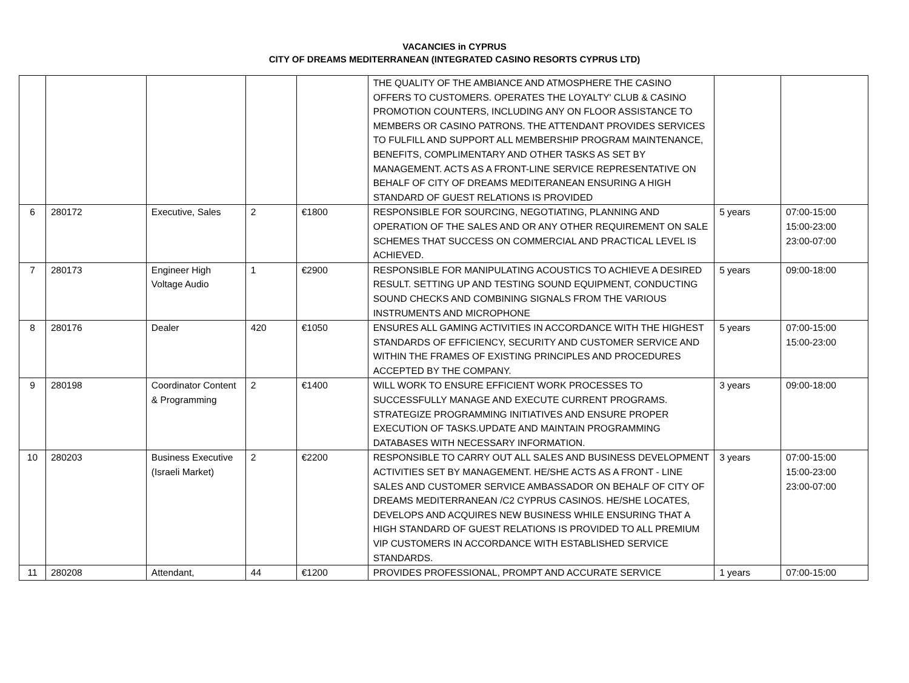VACANCIES in CYPRUS
CITY OF DREAMS MEDITERRANEAN (INTEGRATED CASINO RESORTS CYPRUS LTD)
| | | | | | THE QUALITY OF THE AMBIANCE AND ATMOSPHERE THE CASINO OFFERS TO CUSTOMERS. OPERATES THE LOYALTY' CLUB & CASINO PROMOTION COUNTERS, INCLUDING ANY ON FLOOR ASSISTANCE TO MEMBERS OR CASINO PATRONS. THE ATTENDANT PROVIDES SERVICES TO FULFILL AND SUPPORT ALL MEMBERSHIP PROGRAM MAINTENANCE, BENEFITS, COMPLIMENTARY AND OTHER TASKS AS SET BY MANAGEMENT. ACTS AS A FRONT-LINE SERVICE REPRESENTATIVE ON BEHALF OF CITY OF DREAMS MEDITERANEAN ENSURING A HIGH STANDARD OF GUEST RELATIONS IS PROVIDED | | |
| 6 | 280172 | Executive, Sales | 2 | €1800 | RESPONSIBLE FOR SOURCING, NEGOTIATING, PLANNING AND OPERATION OF THE SALES AND OR ANY OTHER REQUIREMENT ON SALE SCHEMES THAT SUCCESS ON COMMERCIAL AND PRACTICAL LEVEL IS ACHIEVED. | 5 years | 07:00-15:00 15:00-23:00 23:00-07:00 |
| 7 | 280173 | Engineer High Voltage Audio | 1 | €2900 | RESPONSIBLE FOR MANIPULATING ACOUSTICS TO ACHIEVE A DESIRED RESULT. SETTING UP AND TESTING SOUND EQUIPMENT, CONDUCTING SOUND CHECKS AND COMBINING SIGNALS FROM THE VARIOUS INSTRUMENTS AND MICROPHONE | 5 years | 09:00-18:00 |
| 8 | 280176 | Dealer | 420 | €1050 | ENSURES ALL GAMING ACTIVITIES IN ACCORDANCE WITH THE HIGHEST STANDARDS OF EFFICIENCY, SECURITY AND CUSTOMER SERVICE AND WITHIN THE FRAMES OF EXISTING PRINCIPLES AND PROCEDURES ACCEPTED BY THE COMPANY. | 5 years | 07:00-15:00 15:00-23:00 |
| 9 | 280198 | Coordinator Content & Programming | 2 | €1400 | WILL WORK TO ENSURE EFFICIENT WORK PROCESSES TO SUCCESSFULLY MANAGE AND EXECUTE CURRENT PROGRAMS. STRATEGIZE PROGRAMMING INITIATIVES AND ENSURE PROPER EXECUTION OF TASKS.UPDATE AND MAINTAIN PROGRAMMING DATABASES WITH NECESSARY INFORMATION. | 3 years | 09:00-18:00 |
| 10 | 280203 | Business Executive (Israeli Market) | 2 | €2200 | RESPONSIBLE TO CARRY OUT ALL SALES AND BUSINESS DEVELOPMENT ACTIVITIES SET BY MANAGEMENT. HE/SHE ACTS AS A FRONT - LINE SALES AND CUSTOMER SERVICE AMBASSADOR ON BEHALF OF CITY OF DREAMS MEDITERRANEAN /C2 CYPRUS CASINOS. HE/SHE LOCATES, DEVELOPS AND ACQUIRES NEW BUSINESS WHILE ENSURING THAT A HIGH STANDARD OF GUEST RELATIONS IS PROVIDED TO ALL PREMIUM VIP CUSTOMERS IN ACCORDANCE WITH ESTABLISHED SERVICE STANDARDS. | 3 years | 07:00-15:00 15:00-23:00 23:00-07:00 |
| 11 | 280208 | Attendant, | 44 | €1200 | PROVIDES PROFESSIONAL, PROMPT AND ACCURATE SERVICE | 1 years | 07:00-15:00 |